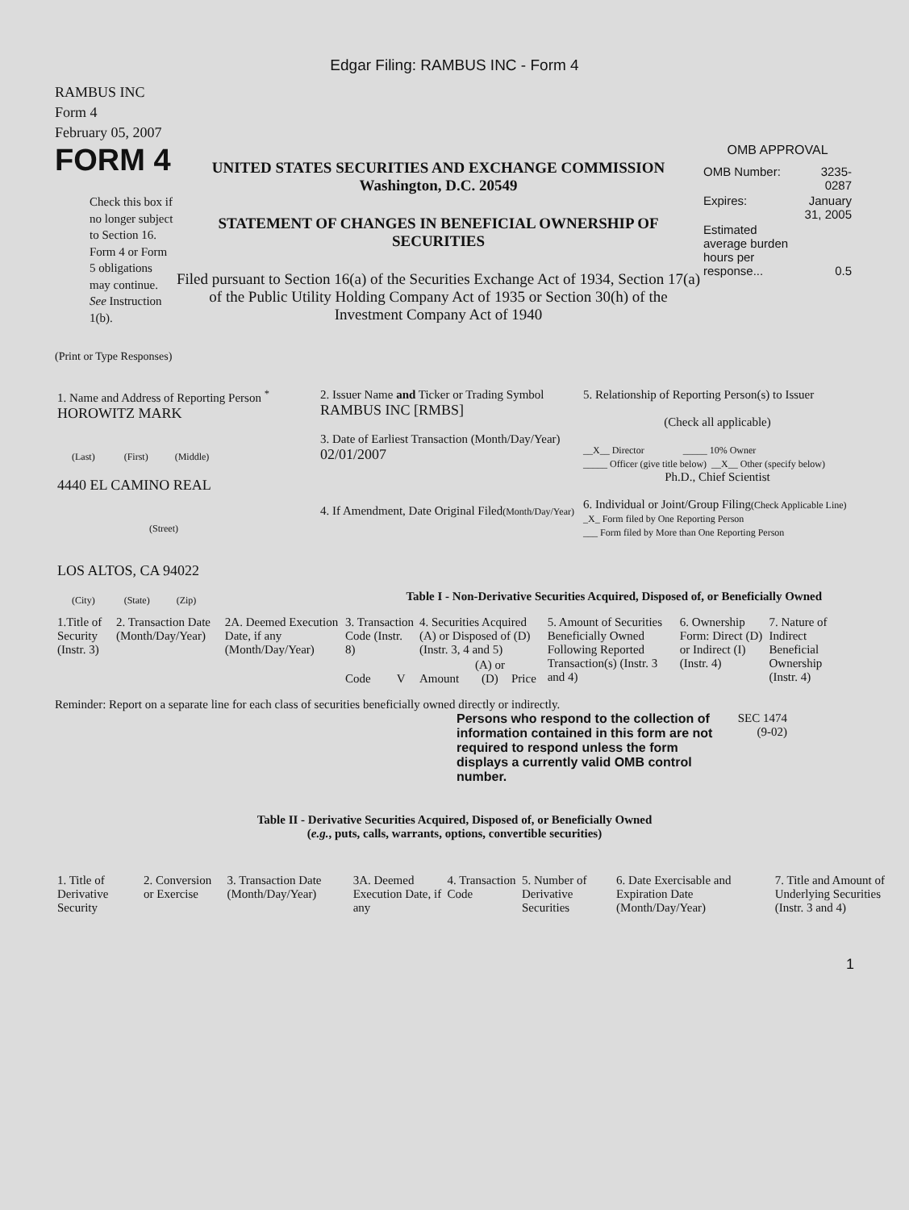Edgar Filing: RAMBUS INC - Form 4
RAMBUS INC
Form 4
February 05, 2007
FORM 4
Check this box if no longer subject to Section 16. Form 4 or Form 5 obligations may continue. See Instruction 1(b).
UNITED STATES SECURITIES AND EXCHANGE COMMISSION
Washington, D.C. 20549
STATEMENT OF CHANGES IN BENEFICIAL OWNERSHIP OF SECURITIES
Filed pursuant to Section 16(a) of the Securities Exchange Act of 1934, Section 17(a) of the Public Utility Holding Company Act of 1935 or Section 30(h) of the Investment Company Act of 1940
OMB APPROVAL
| OMB Number: | 3235-0287 |
| Expires: | January 31, 2005 |
| Estimated average burden hours per response... | 0.5 |
(Print or Type Responses)
| 1. Name and Address of Reporting Person <sup>*</sup> HOROWITZ MARK (Last) (First) (Middle) 4440 EL CAMINO REAL (Street) LOS ALTOS, CA 94022 (City) (State) (Zip) | 2. Issuer Name and Ticker or Trading Symbol RAMBUS INC [RMBS] 3. Date of Earliest Transaction (Month/Day/Year) 02/01/2007 4. If Amendment, Date Original Filed (Month/Day/Year) | 5. Relationship of Reporting Person(s) to Issuer (Check all applicable) __X__ Director _____ 10% Owner _____ Officer (give title below) __X__ Other (specify below) Ph.D., Chief Scientist 6. Individual or Joint/Group Filing (Check Applicable Line) _X_ Form filed by One Reporting Person ___ Form filed by More than One Reporting Person |
Table I - Non-Derivative Securities Acquired, Disposed of, or Beneficially Owned
| 1.Title of Security (Instr. 3) | 2. Transaction Date (Month/Day/Year) | 2A. Deemed Execution Date, if any (Month/Day/Year) | 3. Transaction Code (Instr. 8) | | 4. Securities Acquired (A) or Disposed of (D) (Instr. 3, 4 and 5) | | | 5. Amount of Securities Beneficially Owned Following Reported Transaction(s) (Instr. 3 and 4) | 6. Ownership Form: Direct (D) or Indirect (I) (Instr. 4) | 7. Nature of Indirect Beneficial Ownership (Instr. 4) |
| --- | --- | --- | --- | --- | --- | --- | --- | --- | --- | --- |
| | | | Code | V | Amount | (A) or (D) | Price | | | |
Reminder: Report on a separate line for each class of securities beneficially owned directly or indirectly.
Persons who respond to the collection of information contained in this form are not required to respond unless the form displays a currently valid OMB control number.
SEC 1474 (9-02)
Table II - Derivative Securities Acquired, Disposed of, or Beneficially Owned
(e.g., puts, calls, warrants, options, convertible securities)
| 1. Title of Derivative Security | 2. Conversion or Exercise | 3. Transaction Date (Month/Day/Year) | 3A. Deemed Execution Date, if any | 4. Transaction Code | 5. Number of Derivative Securities | 6. Date Exercisable and Expiration Date (Month/Day/Year) | 7. Title and Amount of Underlying Securities (Instr. 3 and 4) |
| --- | --- | --- | --- | --- | --- | --- | --- |
1